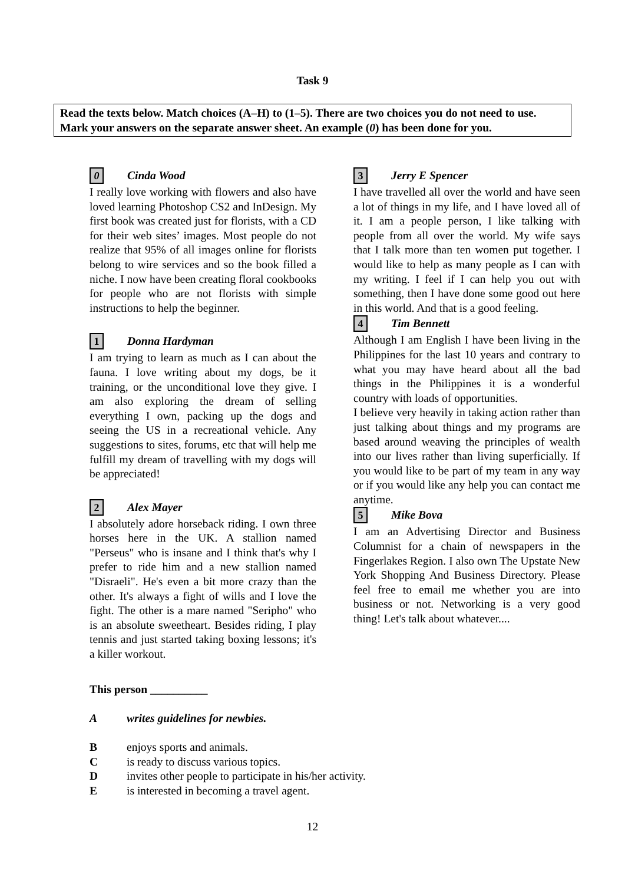Task 9
Read the texts below. Match choices (A–H) to (1–5). There are two choices you do not need to use. Mark your answers on the separate answer sheet. An example (0) has been done for you.
0 Cinda Wood
I really love working with flowers and also have loved learning Photoshop CS2 and InDesign. My first book was created just for florists, with a CD for their web sites’ images. Most people do not realize that 95% of all images online for florists belong to wire services and so the book filled a niche. I now have been creating floral cookbooks for people who are not florists with simple instructions to help the beginner.
1 Donna Hardyman
I am trying to learn as much as I can about the fauna. I love writing about my dogs, be it training, or the unconditional love they give. I am also exploring the dream of selling everything I own, packing up the dogs and seeing the US in a recreational vehicle. Any suggestions to sites, forums, etc that will help me fulfill my dream of travelling with my dogs will be appreciated!
2 Alex Mayer
I absolutely adore horseback riding. I own three horses here in the UK. A stallion named "Perseus" who is insane and I think that's why I prefer to ride him and a new stallion named "Disraeli". He's even a bit more crazy than the other. It's always a fight of wills and I love the fight. The other is a mare named "Seripho" who is an absolute sweetheart. Besides riding, I play tennis and just started taking boxing lessons; it's a killer workout.
3 Jerry E Spencer
I have travelled all over the world and have seen a lot of things in my life, and I have loved all of it. I am a people person, I like talking with people from all over the world. My wife says that I talk more than ten women put together. I would like to help as many people as I can with my writing. I feel if I can help you out with something, then I have done some good out here in this world. And that is a good feeling.
4 Tim Bennett
Although I am English I have been living in the Philippines for the last 10 years and contrary to what you may have heard about all the bad things in the Philippines it is a wonderful country with loads of opportunities.
I believe very heavily in taking action rather than just talking about things and my programs are based around weaving the principles of wealth into our lives rather than living superficially. If you would like to be part of my team in any way or if you would like any help you can contact me anytime.
5 Mike Bova
I am an Advertising Director and Business Columnist for a chain of newspapers in the Fingerlakes Region. I also own The Upstate New York Shopping And Business Directory. Please feel free to email me whether you are into business or not. Networking is a very good thing! Let's talk about whatever....
This person __________
Awrites guidelines for newbies.
Benjoys sports and animals.
Cis ready to discuss various topics.
Dinvites other people to participate in his/her activity.
Eis interested in becoming a travel agent.
12